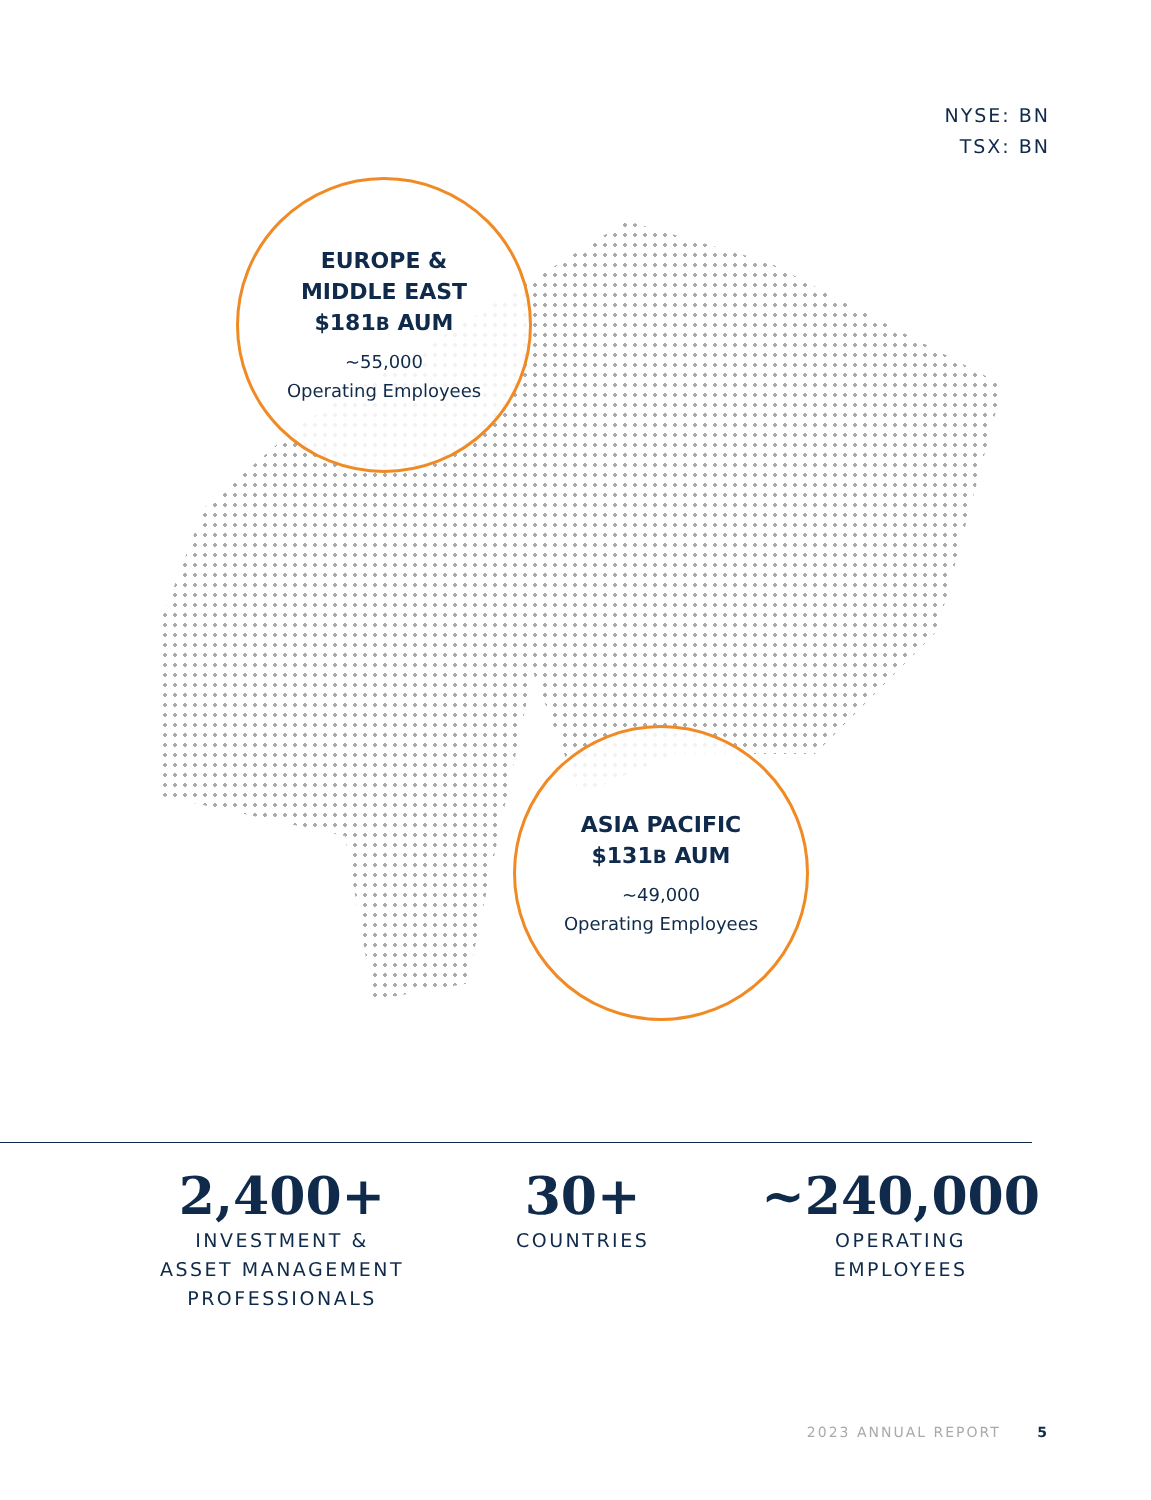NYSE: BN
TSX: BN
EUROPE &
MIDDLE EAST
$181B AUM
~55,000
Operating Employees
ASIA PACIFIC
$131B AUM
~49,000
Operating Employees
2,400+
INVESTMENT &
ASSET MANAGEMENT
PROFESSIONALS
30+
COUNTRIES
~240,000
OPERATING
EMPLOYEES
2023 ANNUAL REPORT 5